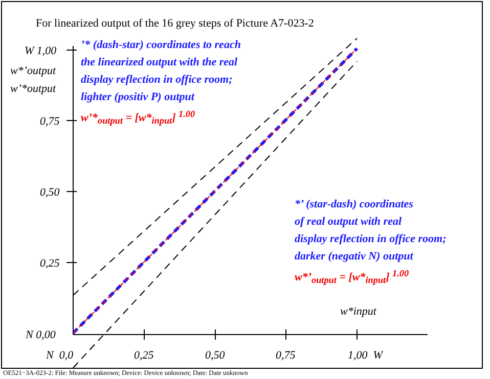For linearized output of the 16 grey steps of Picture A7-023-2
W 1,00
w*’output
w’*output
0,75
0,50
0,25
N 0,00
N 0,0 0,25 0,50 0,75 1,00 W
w*input
’* (dash-star) coordinates to reach
the linearized output with the real
display reflection in office room;
lighter (positiv P) output
w’*<sub>output</sub> = [w*<sub>input</sub>] <sup>1.00</sup>
*’ (star-dash) coordinates
of real output with real
display reflection in office room;
darker (negativ N) output
w*’<sub>output</sub> = [w*<sub>input</sub>] <sup>1.00</sup>
OE521−3A-023-2: File: Measure unknown; Device: Device unknown; Date: Date unknown